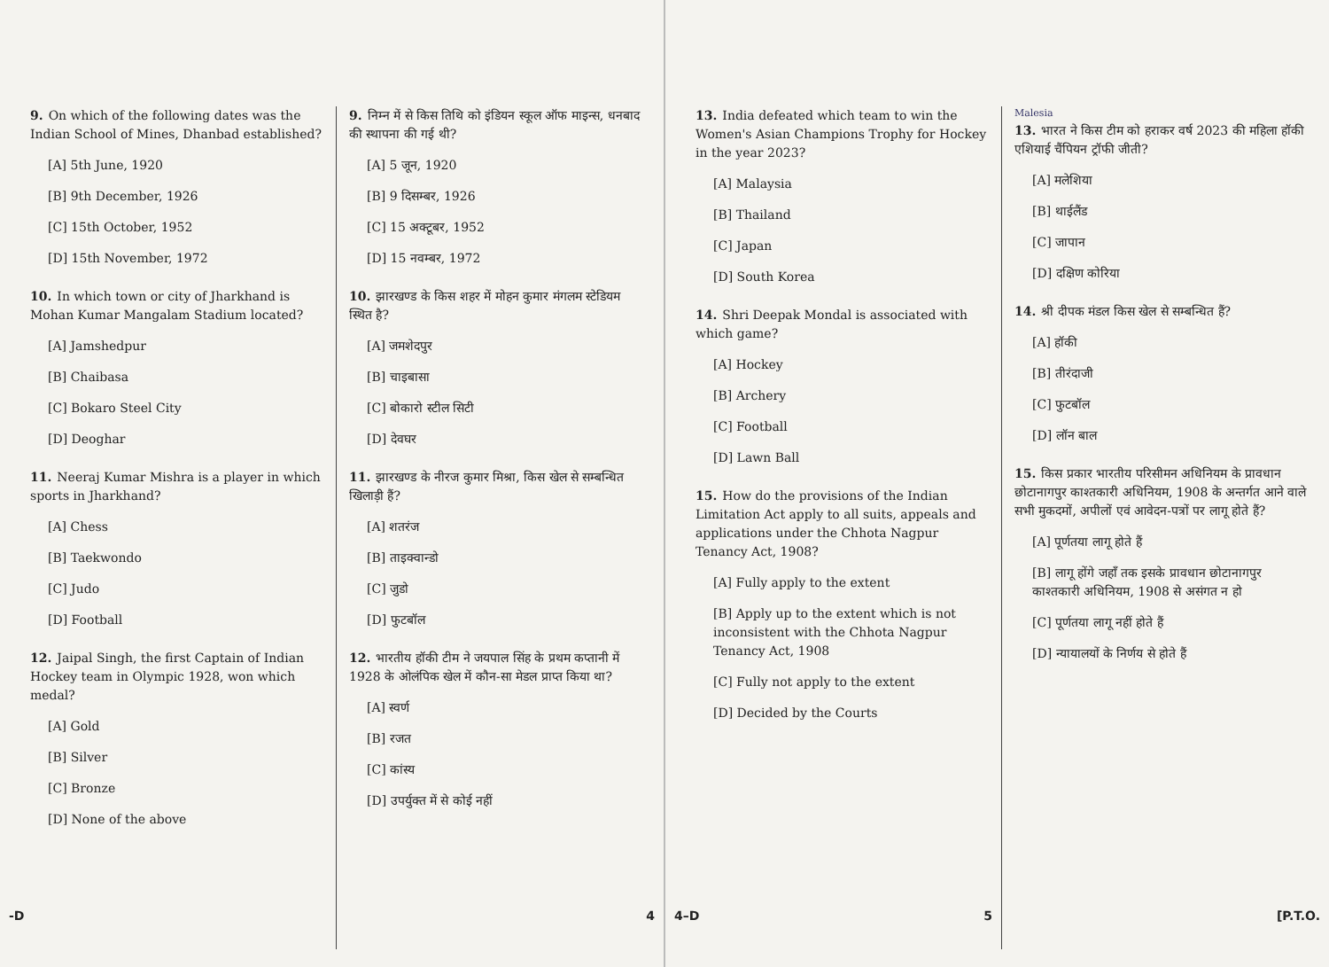9. On which of the following dates was the Indian School of Mines, Dhanbad established?
[A] 5th June, 1920
[B] 9th December, 1926
[C] 15th October, 1952
[D] 15th November, 1972
10. In which town or city of Jharkhand is Mohan Kumar Mangalam Stadium located?
[A] Jamshedpur
[B] Chaibasa
[C] Bokaro Steel City
[D] Deoghar
11. Neeraj Kumar Mishra is a player in which sports in Jharkhand?
[A] Chess
[B] Taekwondo
[C] Judo
[D] Football
12. Jaipal Singh, the first Captain of Indian Hockey team in Olympic 1928, won which medal?
[A] Gold
[B] Silver
[C] Bronze
[D] None of the above
9. निम्न में से किस तिथि को इंडियन स्कूल ऑफ माइन्स, धनबाद की स्थापना की गई थी?
[A] 5 जून, 1920
[B] 9 दिसम्बर, 1926
[C] 15 अक्टूबर, 1952
[D] 15 नवम्बर, 1972
10. झारखण्ड के किस शहर में मोहन कुमार मंगलम स्टेडियम स्थित है?
[A] जमशेदपुर
[B] चाइबासा
[C] बोकारो स्टील सिटी
[D] देवघर
11. झारखण्ड के नीरज कुमार मिश्रा, किस खेल से सम्बन्धित खिलाड़ी हैं?
[A] शतरंज
[B] ताइक्वान्डो
[C] जुडो
[D] फुटबॉल
12. भारतीय हॉकी टीम ने जयपाल सिंह के प्रथम कप्तानी में 1928 के ओलंपिक खेल में कौन-सा मेडल प्राप्त किया था?
[A] स्वर्ण
[B] रजत
[C] कांस्य
[D] उपर्युक्त में से कोई नहीं
-D 4
13. India defeated which team to win the Women's Asian Champions Trophy for Hockey in the year 2023?
[A] Malaysia
[B] Thailand
[C] Japan
[D] South Korea
14. Shri Deepak Mondal is associated with which game?
[A] Hockey
[B] Archery
[C] Football
[D] Lawn Ball
15. How do the provisions of the Indian Limitation Act apply to all suits, appeals and applications under the Chhota Nagpur Tenancy Act, 1908?
[A] Fully apply to the extent
[B] Apply up to the extent which is not inconsistent with the Chhota Nagpur Tenancy Act, 1908
[C] Fully not apply to the extent
[D] Decided by the Courts
Malesia
13. भारत ने किस टीम को हराकर वर्ष 2023 की महिला हॉकी एशियाई चैंपियन ट्रॉफी जीती?
[A] मलेशिया
[B] थाईलैंड
[C] जापान
[D] दक्षिण कोरिया
14. श्री दीपक मंडल किस खेल से सम्बन्धित हैं?
[A] हॉकी
[B] तीरंदाजी
[C] फुटबॉल
[D] लॉन बाल
15. किस प्रकार भारतीय परिसीमन अधिनियम के प्रावधान छोटानागपुर काश्तकारी अधिनियम, 1908 के अन्तर्गत आने वाले सभी मुकदमों, अपीलों एवं आवेदन-पत्रों पर लागू होते हैं?
[A] पूर्णतया लागू होते हैं
[B] लागू होंगे जहाँ तक इसके प्रावधान छोटानागपुर काश्तकारी अधिनियम, 1908 से असंगत न हो
[C] पूर्णतया लागू नहीं होते हैं
[D] न्यायालयों के निर्णय से होते हैं
4–D 5 [P.T.O.